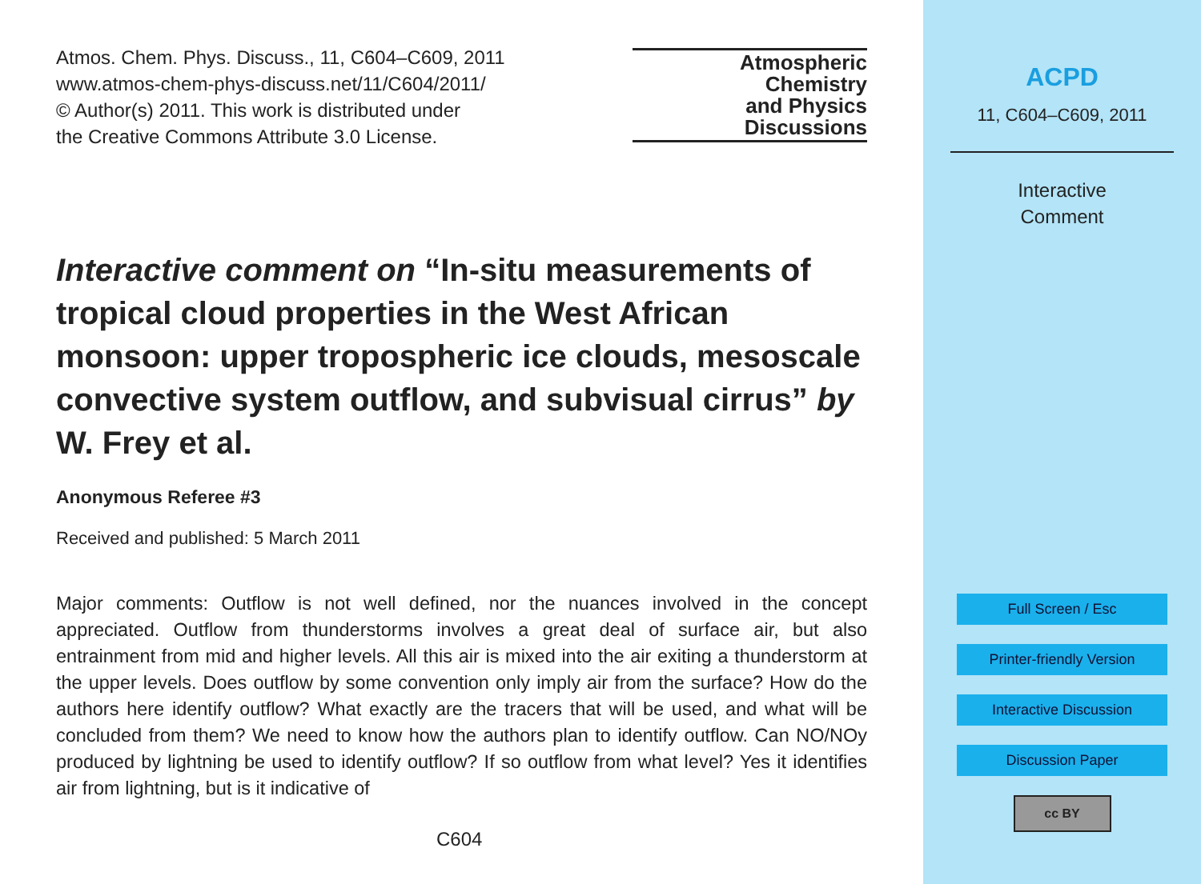Atmos. Chem. Phys. Discuss., 11, C604–C609, 2011
www.atmos-chem-phys-discuss.net/11/C604/2011/
© Author(s) 2011. This work is distributed under
the Creative Commons Attribute 3.0 License.
Atmospheric
Chemistry
and Physics
Discussions
Interactive comment on “In-situ measurements of tropical cloud properties in the West African monsoon: upper tropospheric ice clouds, mesoscale convective system outflow, and subvisual cirrus” by W. Frey et al.
Anonymous Referee #3
Received and published: 5 March 2011
Major comments: Outflow is not well defined, nor the nuances involved in the concept appreciated. Outflow from thunderstorms involves a great deal of surface air, but also entrainment from mid and higher levels. All this air is mixed into the air exiting a thunderstorm at the upper levels. Does outflow by some convention only imply air from the surface? How do the authors here identify outflow? What exactly are the tracers that will be used, and what will be concluded from them? We need to know how the authors plan to identify outflow. Can NO/NOy produced by lightning be used to identify outflow? If so outflow from what level? Yes it identifies air from lightning, but is it indicative of
C604
ACPD
11, C604–C609, 2011
Interactive
Comment
Full Screen / Esc
Printer-friendly Version
Interactive Discussion
Discussion Paper
cc BY